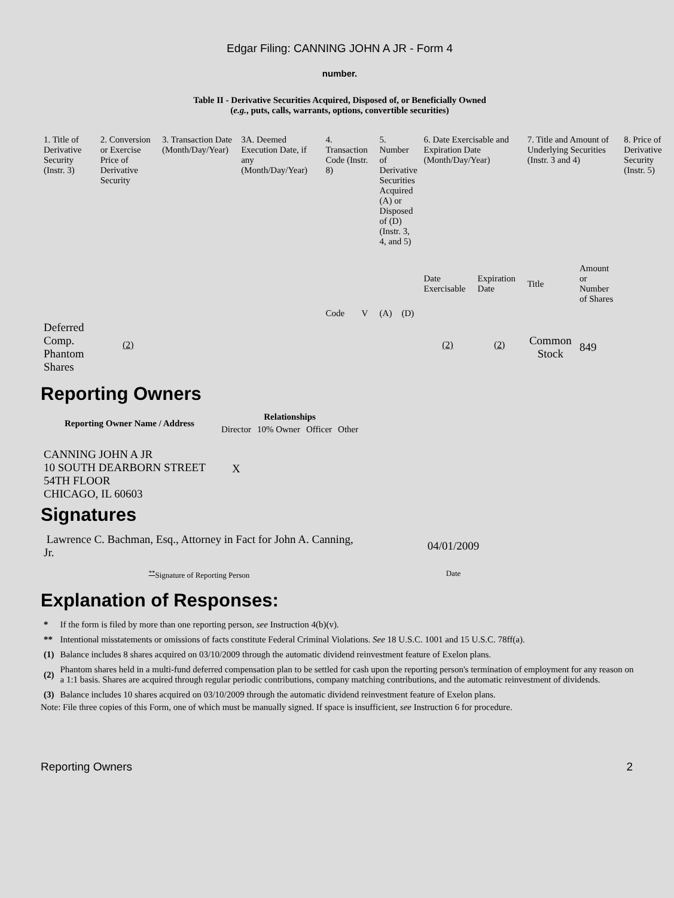Edgar Filing: CANNING JOHN A JR - Form 4
number.
Table II - Derivative Securities Acquired, Disposed of, or Beneficially Owned
(e.g., puts, calls, warrants, options, convertible securities)
| 1. Title of Derivative Security (Instr. 3) | 2. Conversion or Exercise Price of Derivative Security | 3. Transaction Date (Month/Day/Year) | 3A. Deemed Execution Date, if any (Month/Day/Year) | 4. Transaction Code (Instr. 8) | | 5. Number of Derivative Securities Acquired (A) or Disposed of (D) (Instr. 3, 4, and 5) | | 6. Date Exercisable and Expiration Date (Month/Day/Year) | | 7. Title and Amount of Underlying Securities (Instr. 3 and 4) | | 8. Price of Derivative Security (Instr. 5) |
| --- | --- | --- | --- | --- | --- | --- | --- | --- | --- | --- | --- | --- |
| | | | | Code | V | (A) | (D) | Date Exercisable | Expiration Date | Title | Amount or Number of Shares | |
| Deferred Comp. Phantom Shares | <sup>(2)</sup> | | | | | | | <sup>(2)</sup> | <sup>(2)</sup> | Common Stock | 849 | |
Reporting Owners
| Reporting Owner Name / Address | Relationships | | | |
| --- | --- | --- | --- | --- |
| | Director | 10% Owner | Officer | Other |
| CANNING JOHN A JR 10 SOUTH DEARBORN STREET 54TH FLOOR CHICAGO, IL 60603 | X | | | |
Signatures
| Lawrence C. Bachman, Esq., Attorney in Fact for John A. Canning, Jr. | 04/01/2009 |
| <sup>**</sup> Signature of Reporting Person | Date |
Explanation of Responses:
| * | If the form is filed by more than one reporting person, see Instruction 4(b)(v). |
| ** | Intentional misstatements or omissions of facts constitute Federal Criminal Violations. See 18 U.S.C. 1001 and 15 U.S.C. 78ff(a). |
| (1) | Balance includes 8 shares acquired on 03/10/2009 through the automatic dividend reinvestment feature of Exelon plans. |
| (2) | Phantom shares held in a multi-fund deferred compensation plan to be settled for cash upon the reporting person's termination of employment for any reason on a 1:1 basis. Shares are acquired through regular periodic contributions, company matching contributions, and the automatic reinvestment of dividends. |
| (3) | Balance includes 10 shares acquired on 03/10/2009 through the automatic dividend reinvestment feature of Exelon plans. |
Note: File three copies of this Form, one of which must be manually signed. If space is insufficient, see Instruction 6 for procedure.
Reporting Owners 2